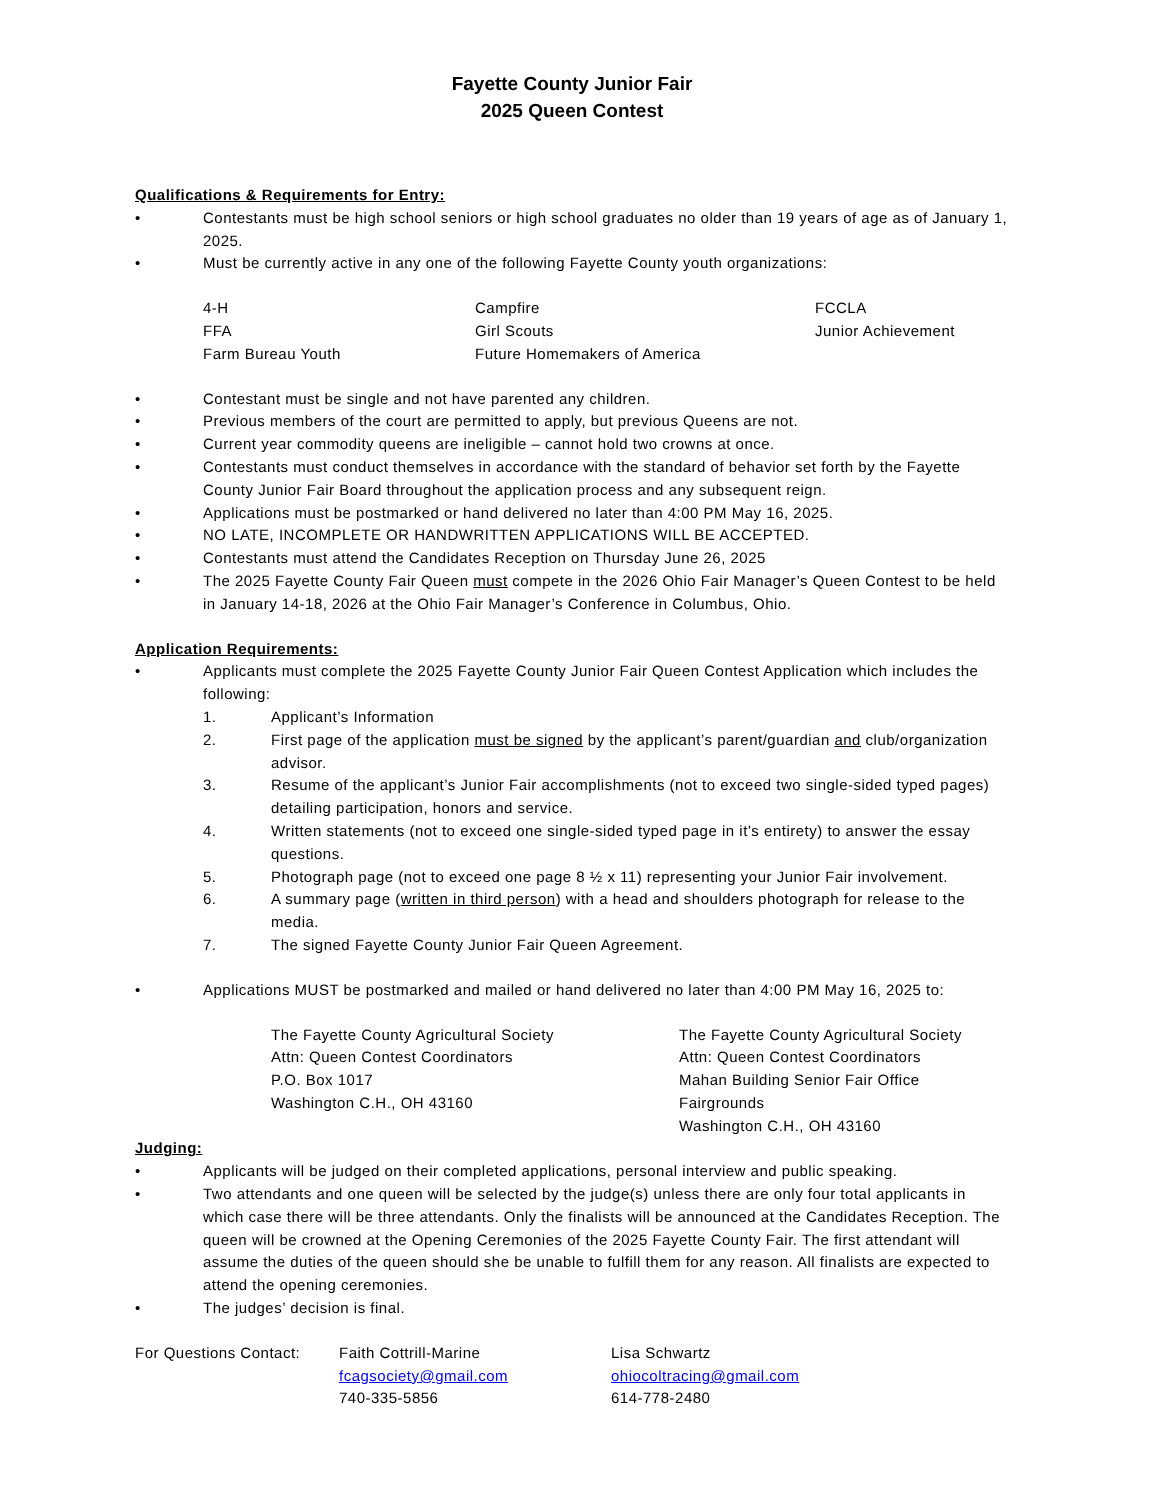Fayette County Junior Fair
2025 Queen Contest
Qualifications & Requirements for Entry:
• Contestants must be high school seniors or high school graduates no older than 19 years of age as of January 1, 2025.
• Must be currently active in any one of the following Fayette County youth organizations:
4-H
FFA
Farm Bureau Youth
Campfire
Girl Scouts
Future Homemakers of America
FCCLA
Junior Achievement
• Contestant must be single and not have parented any children.
• Previous members of the court are permitted to apply, but previous Queens are not.
• Current year commodity queens are ineligible – cannot hold two crowns at once.
• Contestants must conduct themselves in accordance with the standard of behavior set forth by the Fayette County Junior Fair Board throughout the application process and any subsequent reign.
• Applications must be postmarked or hand delivered no later than 4:00 PM May 16, 2025.
• NO LATE, INCOMPLETE OR HANDWRITTEN APPLICATIONS WILL BE ACCEPTED.
• Contestants must attend the Candidates Reception on Thursday June 26, 2025
• The 2025 Fayette County Fair Queen must compete in the 2026 Ohio Fair Manager’s Queen Contest to be held in January 14-18, 2026 at the Ohio Fair Manager’s Conference in Columbus, Ohio.
Application Requirements:
• Applicants must complete the 2025 Fayette County Junior Fair Queen Contest Application which includes the following:
1. Applicant’s Information
2. First page of the application must be signed by the applicant’s parent/guardian and club/organization advisor.
3. Resume of the applicant’s Junior Fair accomplishments (not to exceed two single-sided typed pages) detailing participation, honors and service.
4. Written statements (not to exceed one single-sided typed page in it’s entirety) to answer the essay questions.
5. Photograph page (not to exceed one page 8 ½ x 11) representing your Junior Fair involvement.
6. A summary page (written in third person) with a head and shoulders photograph for release to the media.
7. The signed Fayette County Junior Fair Queen Agreement.
• Applications MUST be postmarked and mailed or hand delivered no later than 4:00 PM May 16, 2025 to:
The Fayette County Agricultural Society
Attn: Queen Contest Coordinators
P.O. Box 1017
Washington C.H., OH 43160
The Fayette County Agricultural Society
Attn: Queen Contest Coordinators
Mahan Building Senior Fair Office
Fairgrounds
Washington C.H., OH 43160
Judging:
• Applicants will be judged on their completed applications, personal interview and public speaking.
• Two attendants and one queen will be selected by the judge(s) unless there are only four total applicants in which case there will be three attendants. Only the finalists will be announced at the Candidates Reception. The queen will be crowned at the Opening Ceremonies of the 2025 Fayette County Fair. The first attendant will assume the duties of the queen should she be unable to fulfill them for any reason. All finalists are expected to attend the opening ceremonies.
• The judges’ decision is final.
For Questions Contact:
Faith Cottrill-Marine
fcagsociety@gmail.com
740-335-5856
Lisa Schwartz
ohiocoltracing@gmail.com
614-778-2480